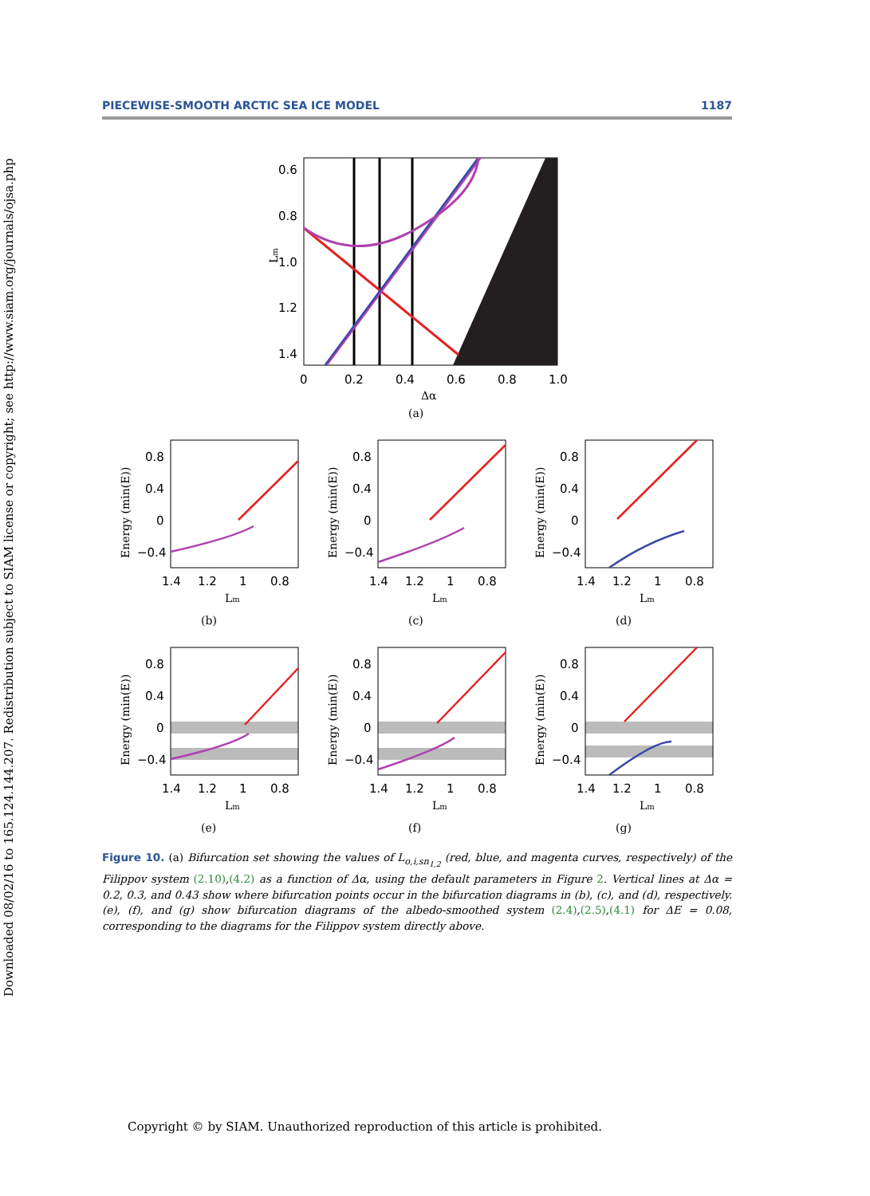Downloaded 08/02/16 to 165.124.144.207. Redistribution subject to SIAM license or copyright; see http://www.siam.org/journals/ojsa.php
PIECEWISE-SMOOTH ARCTIC SEA ICE MODEL 1187
0.6
0.8
1.0
1.2
1.4
0
0.2
0.4
0.6
0.8
1.0
Δα
(a)
Lm
0.8
0.4
0
−0.4
1.4
1.2
1
0.8
Lm
Energy (min(E))
(b)
(c)
(d)
(e)
(f)
(g)
Figure 10. (a) Bifurcation set showing the values of L<sub>o,i,sn<sub>1,2</sub></sub> (red, blue, and magenta curves, respectively) of the Filippov system (2.10),(4.2) as a function of Δα, using the default parameters in Figure 2. Vertical lines at Δα = 0.2, 0.3, and 0.43 show where bifurcation points occur in the bifurcation diagrams in (b), (c), and (d), respectively. (e), (f), and (g) show bifurcation diagrams of the albedo-smoothed system (2.4),(2.5),(4.1) for ΔE = 0.08, corresponding to the diagrams for the Filippov system directly above.
Copyright © by SIAM. Unauthorized reproduction of this article is prohibited.